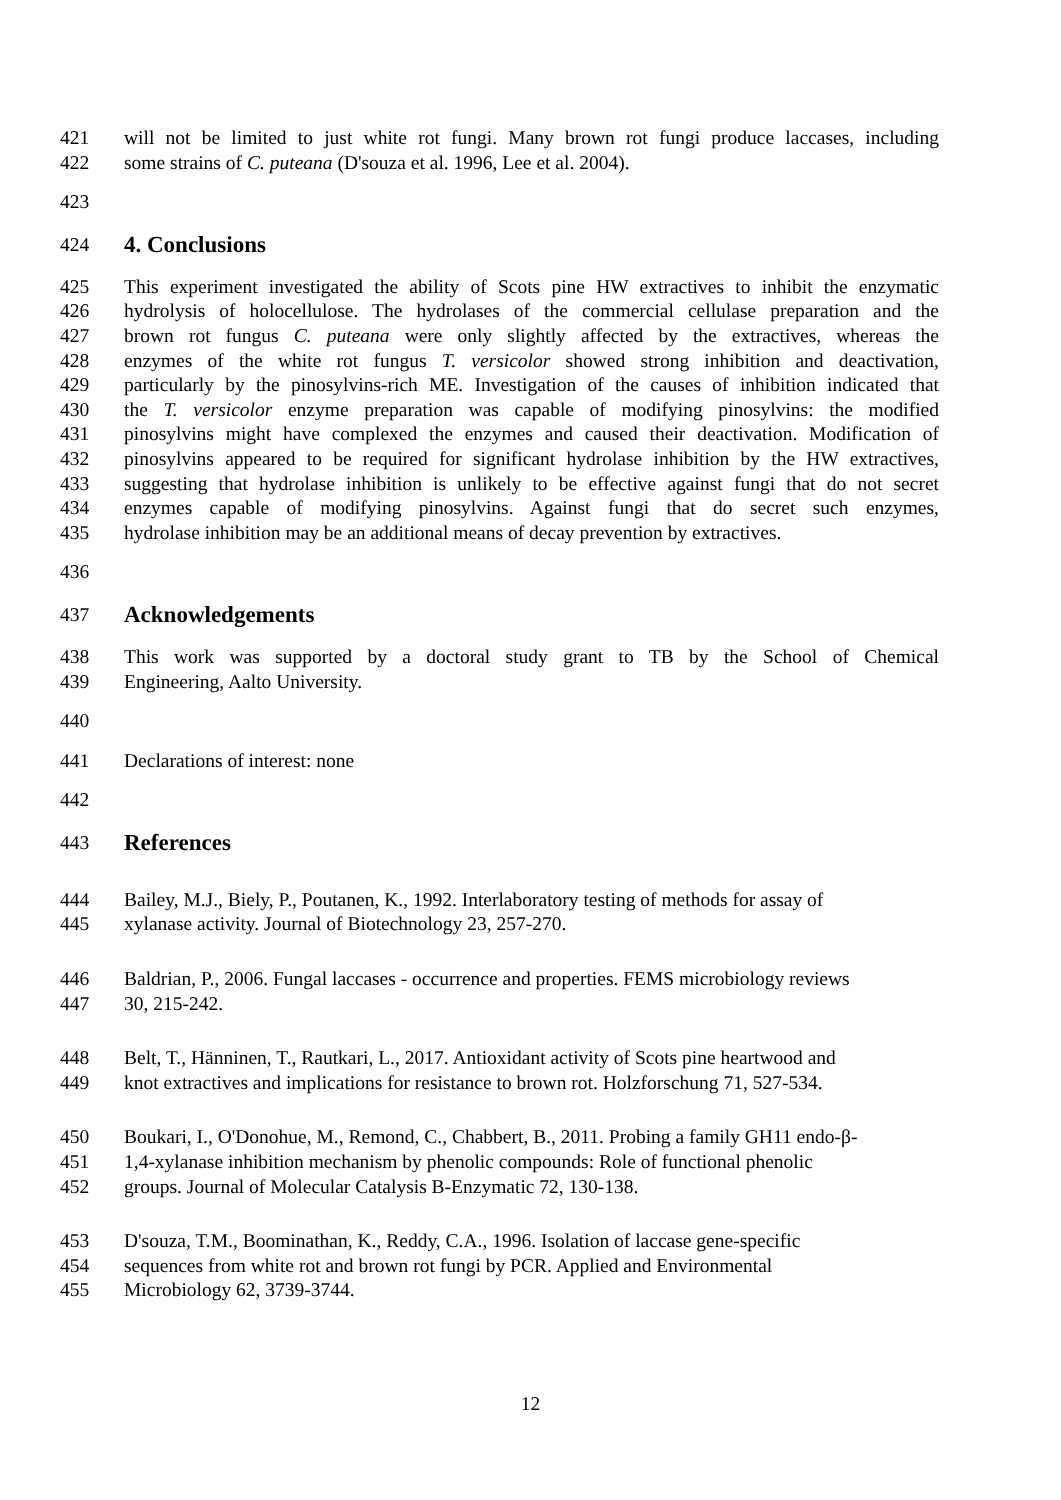421 will not be limited to just white rot fungi. Many brown rot fungi produce laccases, including
422 some strains of C. puteana (D'souza et al. 1996, Lee et al. 2004).
423
424 4. Conclusions
425 This experiment investigated the ability of Scots pine HW extractives to inhibit the enzymatic
426 hydrolysis of holocellulose. The hydrolases of the commercial cellulase preparation and the
427 brown rot fungus C. puteana were only slightly affected by the extractives, whereas the
428 enzymes of the white rot fungus T. versicolor showed strong inhibition and deactivation,
429 particularly by the pinosylvins-rich ME. Investigation of the causes of inhibition indicated that
430 the T. versicolor enzyme preparation was capable of modifying pinosylvins: the modified
431 pinosylvins might have complexed the enzymes and caused their deactivation. Modification of
432 pinosylvins appeared to be required for significant hydrolase inhibition by the HW extractives,
433 suggesting that hydrolase inhibition is unlikely to be effective against fungi that do not secret
434 enzymes capable of modifying pinosylvins. Against fungi that do secret such enzymes,
435 hydrolase inhibition may be an additional means of decay prevention by extractives.
436
437 Acknowledgements
438 This work was supported by a doctoral study grant to TB by the School of Chemical
439 Engineering, Aalto University.
440
441 Declarations of interest: none
442
443 References
444 Bailey, M.J., Biely, P., Poutanen, K., 1992. Interlaboratory testing of methods for assay of
445 xylanase activity. Journal of Biotechnology 23, 257-270.
446 Baldrian, P., 2006. Fungal laccases - occurrence and properties. FEMS microbiology reviews
447 30, 215-242.
448 Belt, T., Hänninen, T., Rautkari, L., 2017. Antioxidant activity of Scots pine heartwood and
449 knot extractives and implications for resistance to brown rot. Holzforschung 71, 527-534.
450 Boukari, I., O'Donohue, M., Remond, C., Chabbert, B., 2011. Probing a family GH11 endo-β-
451 1,4-xylanase inhibition mechanism by phenolic compounds: Role of functional phenolic
452 groups. Journal of Molecular Catalysis B-Enzymatic 72, 130-138.
453 D'souza, T.M., Boominathan, K., Reddy, C.A., 1996. Isolation of laccase gene-specific
454 sequences from white rot and brown rot fungi by PCR. Applied and Environmental
455 Microbiology 62, 3739-3744.
12